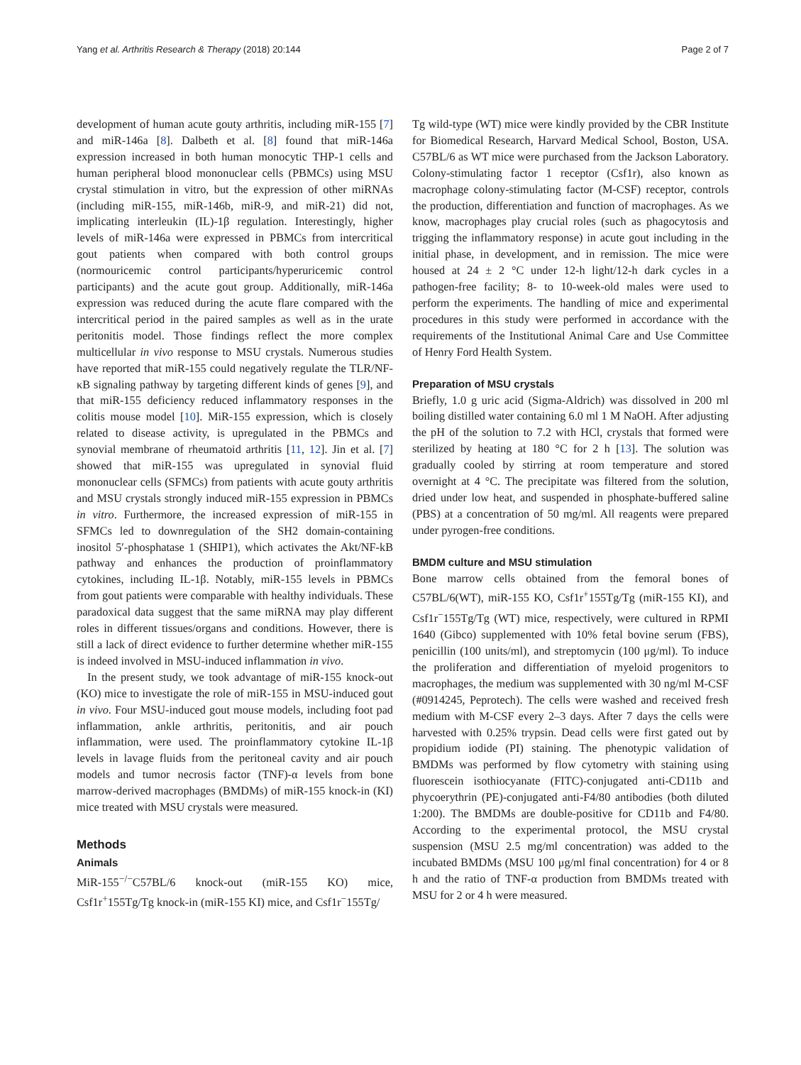Yang et al. Arthritis Research & Therapy (2018) 20:144 Page 2 of 7
development of human acute gouty arthritis, including miR-155 [7] and miR-146a [8]. Dalbeth et al. [8] found that miR-146a expression increased in both human monocytic THP-1 cells and human peripheral blood mononuclear cells (PBMCs) using MSU crystal stimulation in vitro, but the expression of other miRNAs (including miR-155, miR-146b, miR-9, and miR-21) did not, implicating interleukin (IL)-1β regulation. Interestingly, higher levels of miR-146a were expressed in PBMCs from intercritical gout patients when compared with both control groups (normouricemic control participants/hyperuricemic control participants) and the acute gout group. Additionally, miR-146a expression was reduced during the acute flare compared with the intercritical period in the paired samples as well as in the urate peritonitis model. Those findings reflect the more complex multicellular in vivo response to MSU crystals. Numerous studies have reported that miR-155 could negatively regulate the TLR/NF-κB signaling pathway by targeting different kinds of genes [9], and that miR-155 deficiency reduced inflammatory responses in the colitis mouse model [10]. MiR-155 expression, which is closely related to disease activity, is upregulated in the PBMCs and synovial membrane of rheumatoid arthritis [11, 12]. Jin et al. [7] showed that miR-155 was upregulated in synovial fluid mononuclear cells (SFMCs) from patients with acute gouty arthritis and MSU crystals strongly induced miR-155 expression in PBMCs in vitro. Furthermore, the increased expression of miR-155 in SFMCs led to downregulation of the SH2 domain-containing inositol 5′-phosphatase 1 (SHIP1), which activates the Akt/NF-kB pathway and enhances the production of proinflammatory cytokines, including IL-1β. Notably, miR-155 levels in PBMCs from gout patients were comparable with healthy individuals. These paradoxical data suggest that the same miRNA may play different roles in different tissues/organs and conditions. However, there is still a lack of direct evidence to further determine whether miR-155 is indeed involved in MSU-induced inflammation in vivo.
In the present study, we took advantage of miR-155 knock-out (KO) mice to investigate the role of miR-155 in MSU-induced gout in vivo. Four MSU-induced gout mouse models, including foot pad inflammation, ankle arthritis, peritonitis, and air pouch inflammation, were used. The proinflammatory cytokine IL-1β levels in lavage fluids from the peritoneal cavity and air pouch models and tumor necrosis factor (TNF)-α levels from bone marrow-derived macrophages (BMDMs) of miR-155 knock-in (KI) mice treated with MSU crystals were measured.
Methods
Animals
MiR-155<sup>−/−</sup>C57BL/6 knock-out (miR-155 KO) mice, Csf1r<sup>+</sup>155Tg/Tg knock-in (miR-155 KI) mice, and Csf1r<sup>−</sup>155Tg/
Tg wild-type (WT) mice were kindly provided by the CBR Institute for Biomedical Research, Harvard Medical School, Boston, USA. C57BL/6 as WT mice were purchased from the Jackson Laboratory. Colony-stimulating factor 1 receptor (Csf1r), also known as macrophage colony-stimulating factor (M-CSF) receptor, controls the production, differentiation and function of macrophages. As we know, macrophages play crucial roles (such as phagocytosis and trigging the inflammatory response) in acute gout including in the initial phase, in development, and in remission. The mice were housed at 24 ± 2 °C under 12-h light/12-h dark cycles in a pathogen-free facility; 8- to 10-week-old males were used to perform the experiments. The handling of mice and experimental procedures in this study were performed in accordance with the requirements of the Institutional Animal Care and Use Committee of Henry Ford Health System.
Preparation of MSU crystals
Briefly, 1.0 g uric acid (Sigma-Aldrich) was dissolved in 200 ml boiling distilled water containing 6.0 ml 1 M NaOH. After adjusting the pH of the solution to 7.2 with HCl, crystals that formed were sterilized by heating at 180 °C for 2 h [13]. The solution was gradually cooled by stirring at room temperature and stored overnight at 4 °C. The precipitate was filtered from the solution, dried under low heat, and suspended in phosphate-buffered saline (PBS) at a concentration of 50 mg/ml. All reagents were prepared under pyrogen-free conditions.
BMDM culture and MSU stimulation
Bone marrow cells obtained from the femoral bones of C57BL/6(WT), miR-155 KO, Csf1r<sup>+</sup>155Tg/Tg (miR-155 KI), and Csf1r<sup>−</sup>155Tg/Tg (WT) mice, respectively, were cultured in RPMI 1640 (Gibco) supplemented with 10% fetal bovine serum (FBS), penicillin (100 units/ml), and streptomycin (100 μg/ml). To induce the proliferation and differentiation of myeloid progenitors to macrophages, the medium was supplemented with 30 ng/ml M-CSF (#0914245, Peprotech). The cells were washed and received fresh medium with M-CSF every 2–3 days. After 7 days the cells were harvested with 0.25% trypsin. Dead cells were first gated out by propidium iodide (PI) staining. The phenotypic validation of BMDMs was performed by flow cytometry with staining using fluorescein isothiocyanate (FITC)-conjugated anti-CD11b and phycoerythrin (PE)-conjugated anti-F4/80 antibodies (both diluted 1:200). The BMDMs are double-positive for CD11b and F4/80. According to the experimental protocol, the MSU crystal suspension (MSU 2.5 mg/ml concentration) was added to the incubated BMDMs (MSU 100 μg/ml final concentration) for 4 or 8 h and the ratio of TNF-α production from BMDMs treated with MSU for 2 or 4 h were measured.